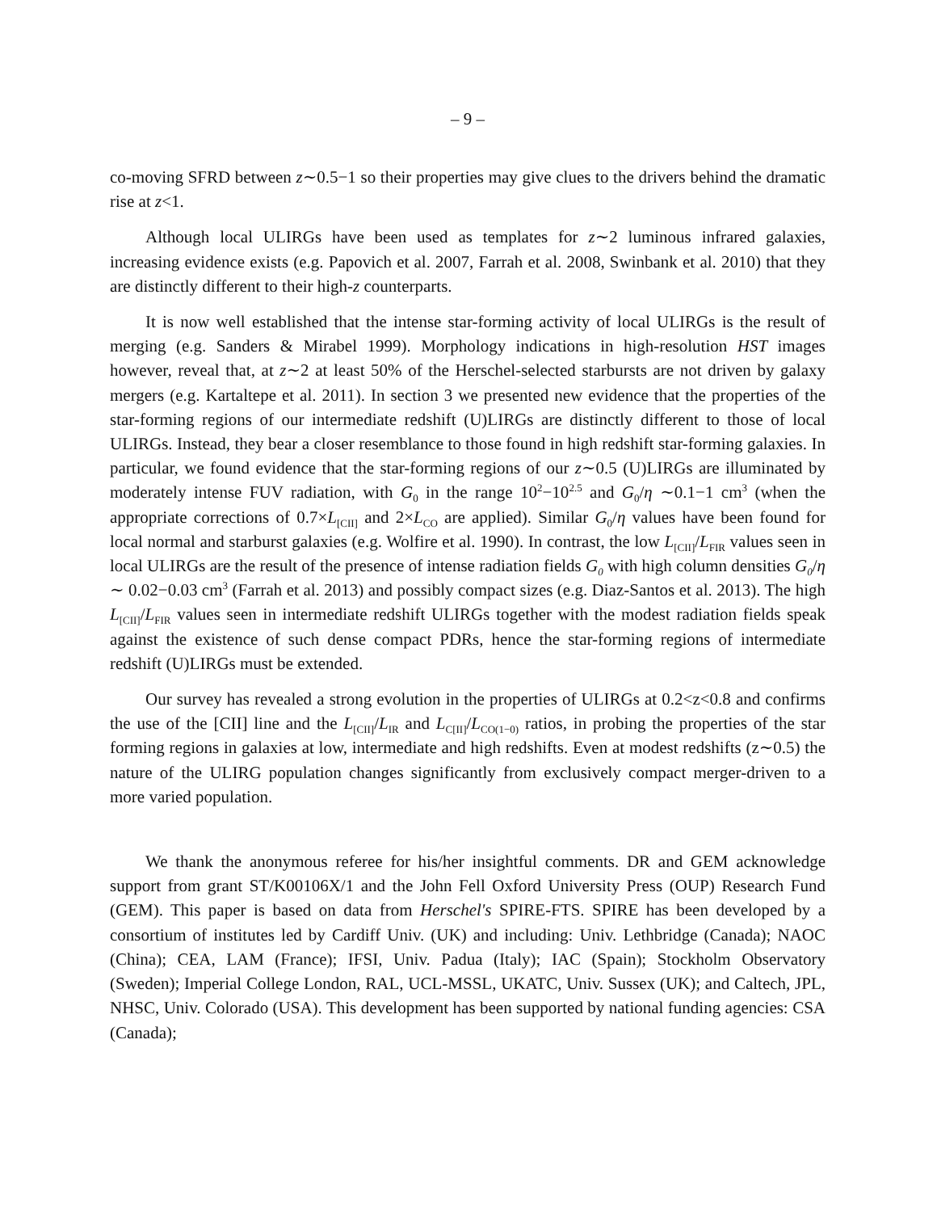– 9 –
co-moving SFRD between z∼0.5−1 so their properties may give clues to the drivers behind the dramatic rise at z<1.
Although local ULIRGs have been used as templates for z∼2 luminous infrared galaxies, increasing evidence exists (e.g. Papovich et al. 2007, Farrah et al. 2008, Swinbank et al. 2010) that they are distinctly different to their high-z counterparts.
It is now well established that the intense star-forming activity of local ULIRGs is the result of merging (e.g. Sanders & Mirabel 1999). Morphology indications in high-resolution HST images however, reveal that, at z∼2 at least 50% of the Herschel-selected starbursts are not driven by galaxy mergers (e.g. Kartaltepe et al. 2011). In section 3 we presented new evidence that the properties of the star-forming regions of our intermediate redshift (U)LIRGs are distinctly different to those of local ULIRGs. Instead, they bear a closer resemblance to those found in high redshift star-forming galaxies. In particular, we found evidence that the star-forming regions of our z∼0.5 (U)LIRGs are illuminated by moderately intense FUV radiation, with G<sub>0</sub> in the range 10<sup>2</sup>−10<sup>2.5</sup> and G<sub>0</sub>/η ∼0.1−1 cm<sup>3</sup> (when the appropriate corrections of 0.7×L<sub>[CII]</sub> and 2×L<sub>CO</sub> are applied). Similar G<sub>0</sub>/η values have been found for local normal and starburst galaxies (e.g. Wolfire et al. 1990). In contrast, the low L<sub>[CII]</sub>/L<sub>FIR</sub> values seen in local ULIRGs are the result of the presence of intense radiation fields G<sub>0</sub> with high column densities G<sub>0</sub>/η ∼ 0.02−0.03 cm<sup>3</sup> (Farrah et al. 2013) and possibly compact sizes (e.g. Diaz-Santos et al. 2013). The high L<sub>[CII]</sub>/L<sub>FIR</sub> values seen in intermediate redshift ULIRGs together with the modest radiation fields speak against the existence of such dense compact PDRs, hence the star-forming regions of intermediate redshift (U)LIRGs must be extended.
Our survey has revealed a strong evolution in the properties of ULIRGs at 0.2<z<0.8 and confirms the use of the [CII] line and the L<sub>[CII]</sub>/L<sub>IR</sub> and L<sub>C[II]</sub>/L<sub>CO(1−0)</sub> ratios, in probing the properties of the star forming regions in galaxies at low, intermediate and high redshifts. Even at modest redshifts (z∼0.5) the nature of the ULIRG population changes significantly from exclusively compact merger-driven to a more varied population.
We thank the anonymous referee for his/her insightful comments. DR and GEM acknowledge support from grant ST/K00106X/1 and the John Fell Oxford University Press (OUP) Research Fund (GEM). This paper is based on data from Herschel's SPIRE-FTS. SPIRE has been developed by a consortium of institutes led by Cardiff Univ. (UK) and including: Univ. Lethbridge (Canada); NAOC (China); CEA, LAM (France); IFSI, Univ. Padua (Italy); IAC (Spain); Stockholm Observatory (Sweden); Imperial College London, RAL, UCL-MSSL, UKATC, Univ. Sussex (UK); and Caltech, JPL, NHSC, Univ. Colorado (USA). This development has been supported by national funding agencies: CSA (Canada);